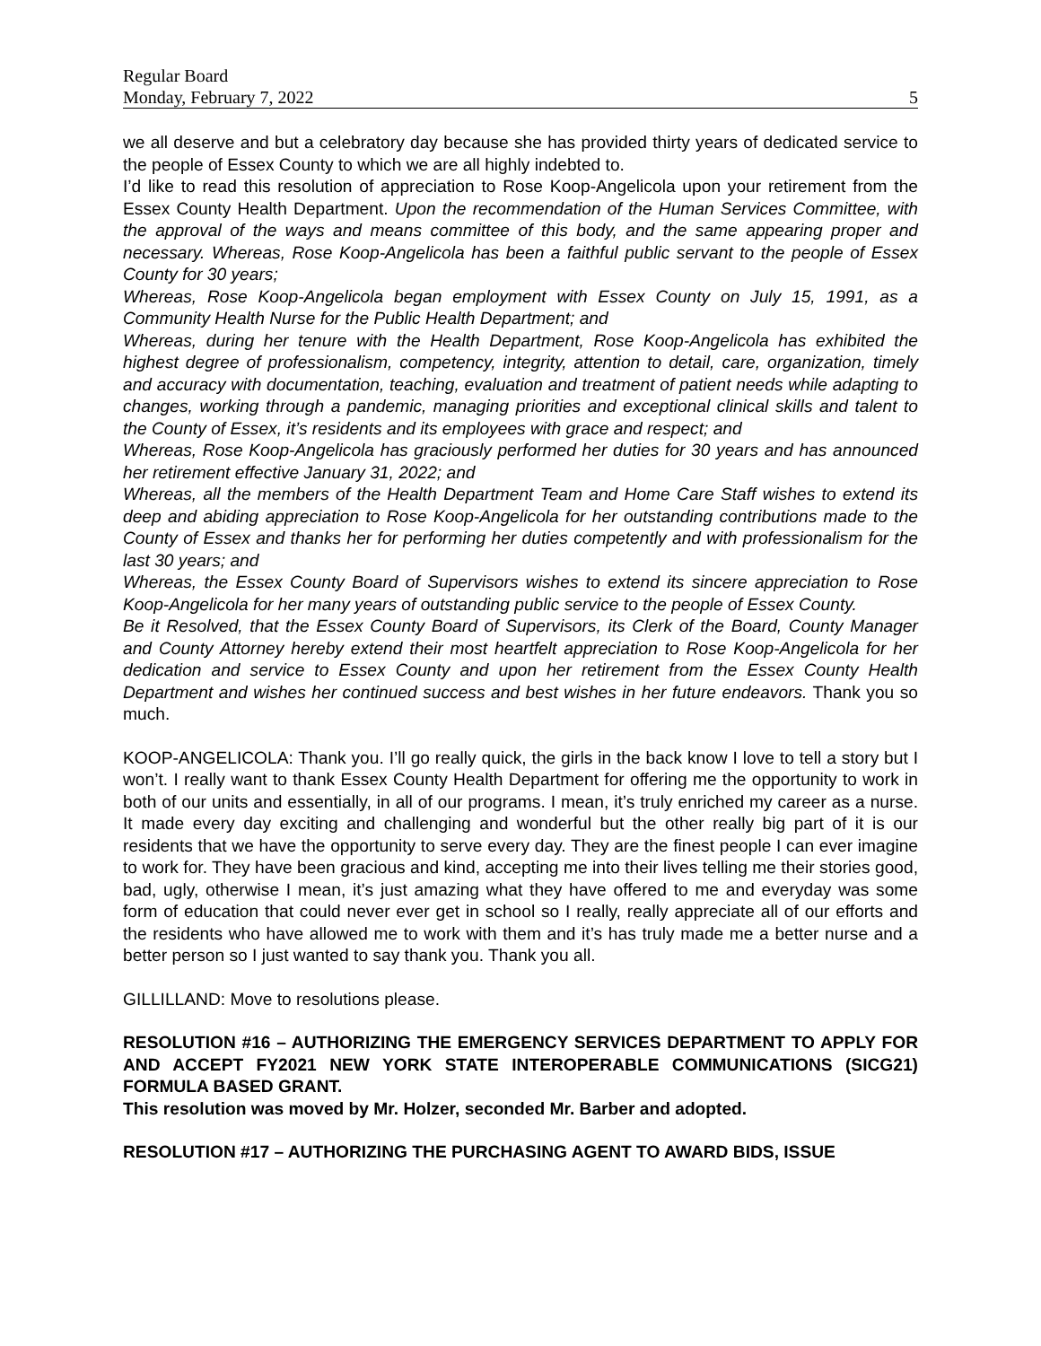Regular Board
Monday, February 7, 2022 5
we all deserve and but a celebratory day because she has provided thirty years of dedicated service to the people of Essex County to which we are all highly indebted to.
I’d like to read this resolution of appreciation to Rose Koop-Angelicola upon your retirement from the Essex County Health Department. Upon the recommendation of the Human Services Committee, with the approval of the ways and means committee of this body, and the same appearing proper and necessary. Whereas, Rose Koop-Angelicola has been a faithful public servant to the people of Essex County for 30 years;
Whereas, Rose Koop-Angelicola began employment with Essex County on July 15, 1991, as a Community Health Nurse for the Public Health Department; and
Whereas, during her tenure with the Health Department, Rose Koop-Angelicola has exhibited the highest degree of professionalism, competency, integrity, attention to detail, care, organization, timely and accuracy with documentation, teaching, evaluation and treatment of patient needs while adapting to changes, working through a pandemic, managing priorities and exceptional clinical skills and talent to the County of Essex, it’s residents and its employees with grace and respect; and
Whereas, Rose Koop-Angelicola has graciously performed her duties for 30 years and has announced her retirement effective January 31, 2022; and
Whereas, all the members of the Health Department Team and Home Care Staff wishes to extend its deep and abiding appreciation to Rose Koop-Angelicola for her outstanding contributions made to the County of Essex and thanks her for performing her duties competently and with professionalism for the last 30 years; and
Whereas, the Essex County Board of Supervisors wishes to extend its sincere appreciation to Rose Koop-Angelicola for her many years of outstanding public service to the people of Essex County.
Be it Resolved, that the Essex County Board of Supervisors, its Clerk of the Board, County Manager and County Attorney hereby extend their most heartfelt appreciation to Rose Koop-Angelicola for her dedication and service to Essex County and upon her retirement from the Essex County Health Department and wishes her continued success and best wishes in her future endeavors. Thank you so much.
KOOP-ANGELICOLA: Thank you. I’ll go really quick, the girls in the back know I love to tell a story but I won’t. I really want to thank Essex County Health Department for offering me the opportunity to work in both of our units and essentially, in all of our programs. I mean, it’s truly enriched my career as a nurse. It made every day exciting and challenging and wonderful but the other really big part of it is our residents that we have the opportunity to serve every day. They are the finest people I can ever imagine to work for. They have been gracious and kind, accepting me into their lives telling me their stories good, bad, ugly, otherwise I mean, it’s just amazing what they have offered to me and everyday was some form of education that could never ever get in school so I really, really appreciate all of our efforts and the residents who have allowed me to work with them and it’s has truly made me a better nurse and a better person so I just wanted to say thank you. Thank you all.
GILLILLAND: Move to resolutions please.
RESOLUTION #16 – AUTHORIZING THE EMERGENCY SERVICES DEPARTMENT TO APPLY FOR AND ACCEPT FY2021 NEW YORK STATE INTEROPERABLE COMMUNICATIONS (SICG21) FORMULA BASED GRANT.
This resolution was moved by Mr. Holzer, seconded Mr. Barber and adopted.
RESOLUTION #17 – AUTHORIZING THE PURCHASING AGENT TO AWARD BIDS, ISSUE